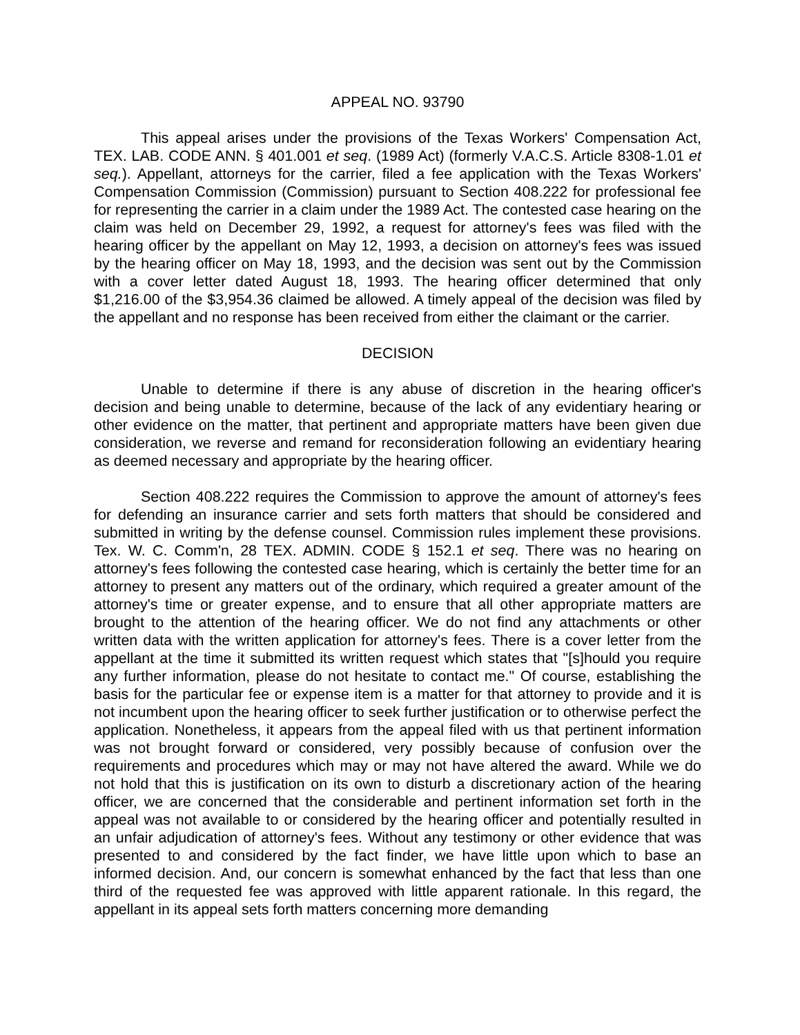APPEAL NO. 93790
This appeal arises under the provisions of the Texas Workers' Compensation Act, TEX. LAB. CODE ANN. § 401.001 et seq. (1989 Act) (formerly V.A.C.S. Article 8308-1.01 et seq.). Appellant, attorneys for the carrier, filed a fee application with the Texas Workers' Compensation Commission (Commission) pursuant to Section 408.222 for professional fee for representing the carrier in a claim under the 1989 Act. The contested case hearing on the claim was held on December 29, 1992, a request for attorney's fees was filed with the hearing officer by the appellant on May 12, 1993, a decision on attorney's fees was issued by the hearing officer on May 18, 1993, and the decision was sent out by the Commission with a cover letter dated August 18, 1993. The hearing officer determined that only $1,216.00 of the $3,954.36 claimed be allowed. A timely appeal of the decision was filed by the appellant and no response has been received from either the claimant or the carrier.
DECISION
Unable to determine if there is any abuse of discretion in the hearing officer's decision and being unable to determine, because of the lack of any evidentiary hearing or other evidence on the matter, that pertinent and appropriate matters have been given due consideration, we reverse and remand for reconsideration following an evidentiary hearing as deemed necessary and appropriate by the hearing officer.
Section 408.222 requires the Commission to approve the amount of attorney's fees for defending an insurance carrier and sets forth matters that should be considered and submitted in writing by the defense counsel. Commission rules implement these provisions. Tex. W. C. Comm'n, 28 TEX. ADMIN. CODE § 152.1 et seq. There was no hearing on attorney's fees following the contested case hearing, which is certainly the better time for an attorney to present any matters out of the ordinary, which required a greater amount of the attorney's time or greater expense, and to ensure that all other appropriate matters are brought to the attention of the hearing officer. We do not find any attachments or other written data with the written application for attorney's fees. There is a cover letter from the appellant at the time it submitted its written request which states that "[s]hould you require any further information, please do not hesitate to contact me." Of course, establishing the basis for the particular fee or expense item is a matter for that attorney to provide and it is not incumbent upon the hearing officer to seek further justification or to otherwise perfect the application. Nonetheless, it appears from the appeal filed with us that pertinent information was not brought forward or considered, very possibly because of confusion over the requirements and procedures which may or may not have altered the award. While we do not hold that this is justification on its own to disturb a discretionary action of the hearing officer, we are concerned that the considerable and pertinent information set forth in the appeal was not available to or considered by the hearing officer and potentially resulted in an unfair adjudication of attorney's fees. Without any testimony or other evidence that was presented to and considered by the fact finder, we have little upon which to base an informed decision. And, our concern is somewhat enhanced by the fact that less than one third of the requested fee was approved with little apparent rationale. In this regard, the appellant in its appeal sets forth matters concerning more demanding